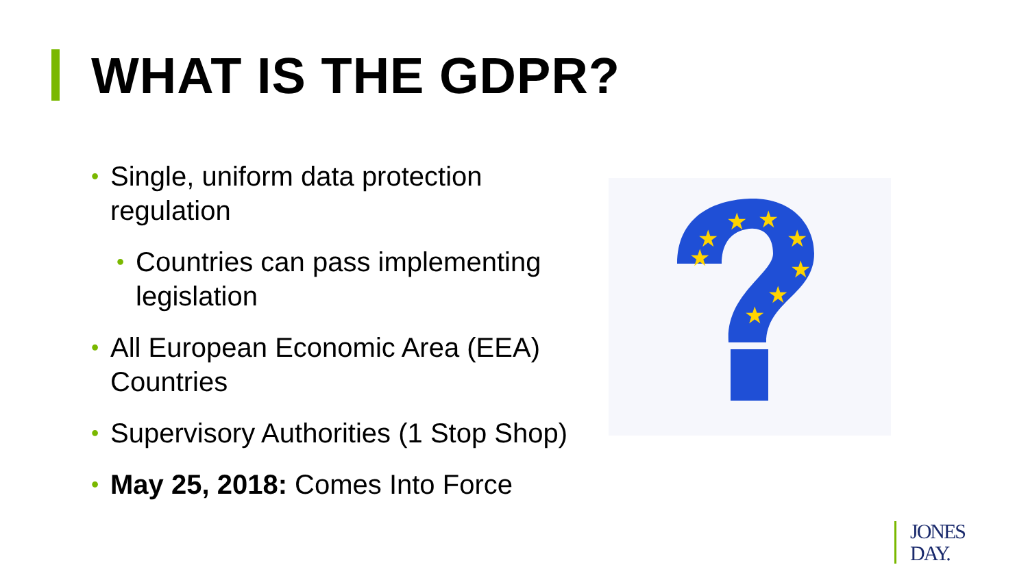WHAT IS THE GDPR?
• Single, uniform data protection regulation
• Countries can pass implementing legislation
• All European Economic Area (EEA) Countries
• Supervisory Authorities (1 Stop Shop)
• May 25, 2018: Comes Into Force
★
★
★
★
★
★
★
★
JONES
DAY.